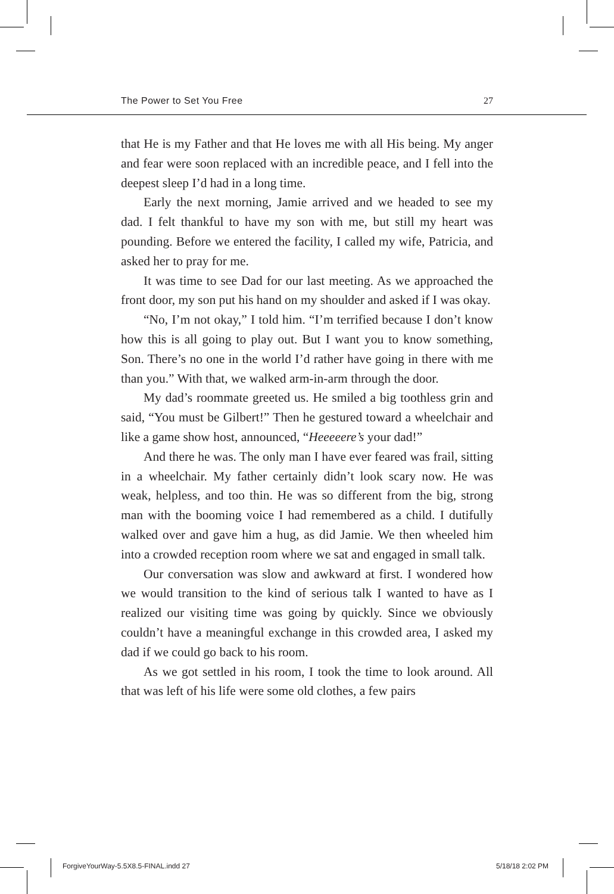The Power to Set You Free 27
that He is my Father and that He loves me with all His being. My anger and fear were soon replaced with an incredible peace, and I fell into the deepest sleep I’d had in a long time.
Early the next morning, Jamie arrived and we headed to see my dad. I felt thankful to have my son with me, but still my heart was pounding. Before we entered the facility, I called my wife, Patricia, and asked her to pray for me.
It was time to see Dad for our last meeting. As we approached the front door, my son put his hand on my shoulder and asked if I was okay.
“No, I’m not okay,” I told him. “I’m terrified because I don’t know how this is all going to play out. But I want you to know something, Son. There’s no one in the world I’d rather have going in there with me than you.” With that, we walked arm-in-arm through the door.
My dad’s roommate greeted us. He smiled a big toothless grin and said, “You must be Gilbert!” Then he gestured toward a wheelchair and like a game show host, announced, “Heeeeere’s your dad!”
And there he was. The only man I have ever feared was frail, sitting in a wheelchair. My father certainly didn’t look scary now. He was weak, helpless, and too thin. He was so different from the big, strong man with the booming voice I had remembered as a child. I dutifully walked over and gave him a hug, as did Jamie. We then wheeled him into a crowded reception room where we sat and engaged in small talk.
Our conversation was slow and awkward at first. I wondered how we would transition to the kind of serious talk I wanted to have as I realized our visiting time was going by quickly. Since we obviously couldn’t have a meaningful exchange in this crowded area, I asked my dad if we could go back to his room.
As we got settled in his room, I took the time to look around. All that was left of his life were some old clothes, a few pairs
ForgiveYourWay-5.5X8.5-FINAL.indd 27
5/18/18 2:02 PM